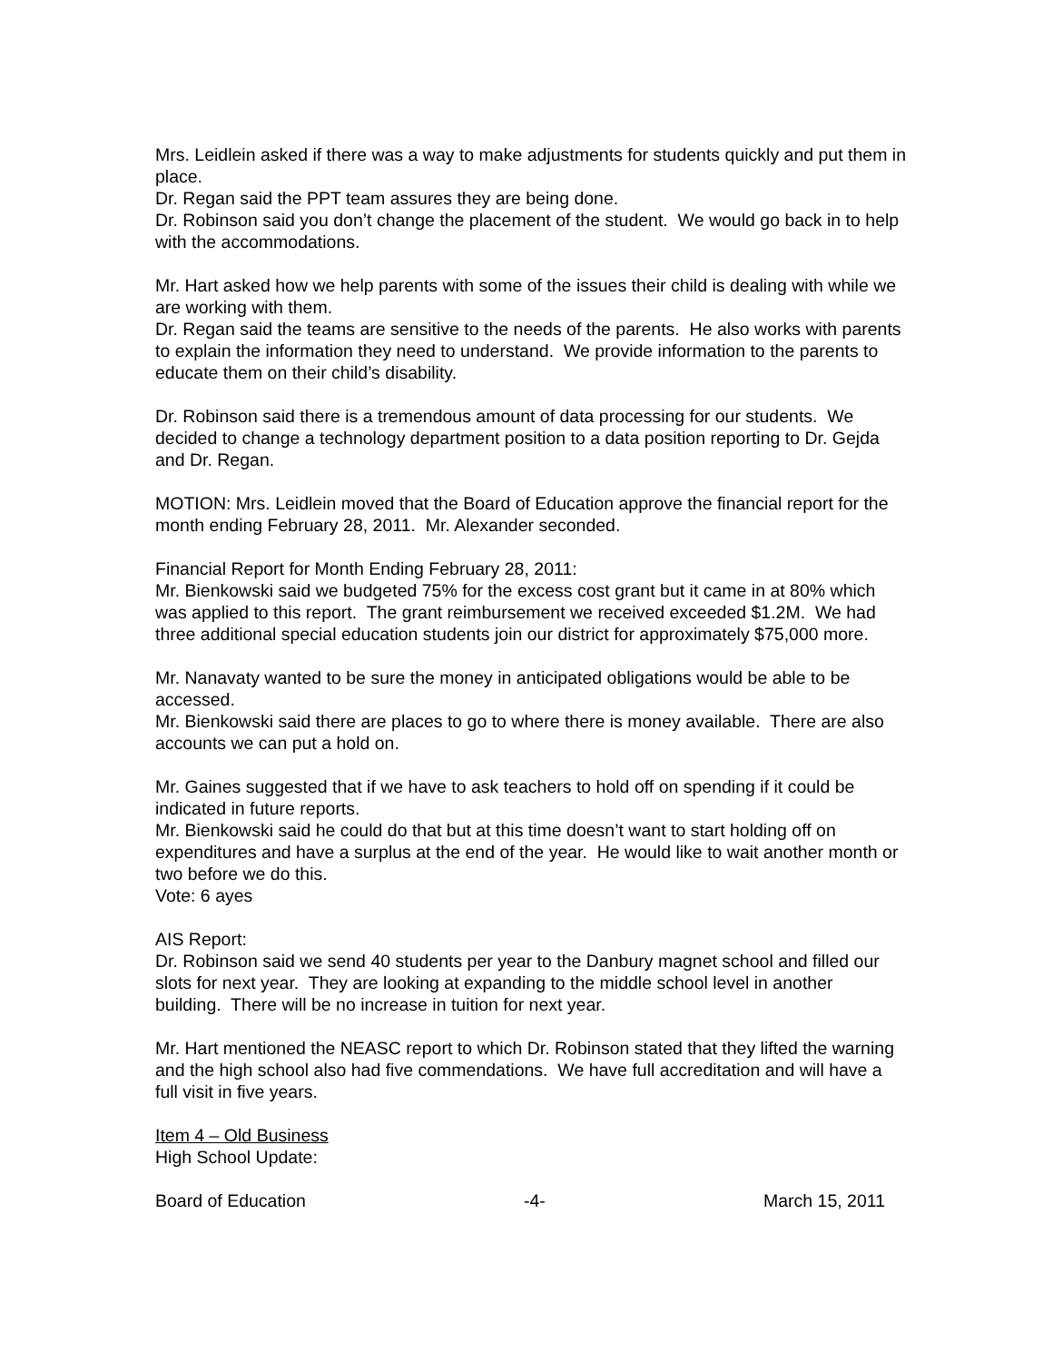Mrs. Leidlein asked if there was a way to make adjustments for students quickly and put them in place.
Dr. Regan said the PPT team assures they are being done.
Dr. Robinson said you don’t change the placement of the student. We would go back in to help with the accommodations.
Mr. Hart asked how we help parents with some of the issues their child is dealing with while we are working with them.
Dr. Regan said the teams are sensitive to the needs of the parents. He also works with parents to explain the information they need to understand. We provide information to the parents to educate them on their child’s disability.
Dr. Robinson said there is a tremendous amount of data processing for our students. We decided to change a technology department position to a data position reporting to Dr. Gejda and Dr. Regan.
MOTION: Mrs. Leidlein moved that the Board of Education approve the financial report for the month ending February 28, 2011. Mr. Alexander seconded.
Financial Report for Month Ending February 28, 2011:
Mr. Bienkowski said we budgeted 75% for the excess cost grant but it came in at 80% which was applied to this report. The grant reimbursement we received exceeded $1.2M. We had three additional special education students join our district for approximately $75,000 more.
Mr. Nanavaty wanted to be sure the money in anticipated obligations would be able to be accessed.
Mr. Bienkowski said there are places to go to where there is money available. There are also accounts we can put a hold on.
Mr. Gaines suggested that if we have to ask teachers to hold off on spending if it could be indicated in future reports.
Mr. Bienkowski said he could do that but at this time doesn’t want to start holding off on expenditures and have a surplus at the end of the year. He would like to wait another month or two before we do this.
Vote: 6 ayes
AIS Report:
Dr. Robinson said we send 40 students per year to the Danbury magnet school and filled our slots for next year. They are looking at expanding to the middle school level in another building. There will be no increase in tuition for next year.
Mr. Hart mentioned the NEASC report to which Dr. Robinson stated that they lifted the warning and the high school also had five commendations. We have full accreditation and will have a full visit in five years.
Item 4 – Old Business
High School Update:
Board of Education -4- March 15, 2011